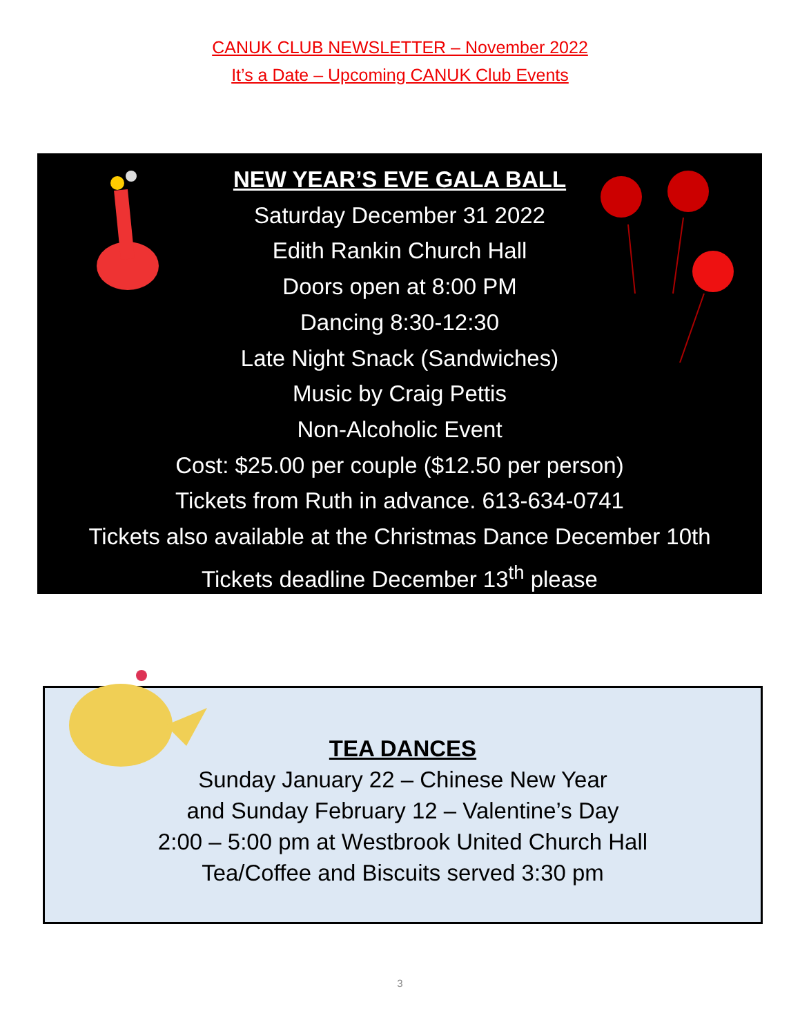CANUK CLUB NEWSLETTER – November 2022
It’s a Date – Upcoming CANUK Club Events
NEW YEAR’S EVE GALA BALL
Saturday December 31 2022
Edith Rankin Church Hall
Doors open at 8:00 PM
Dancing 8:30-12:30
Late Night Snack (Sandwiches)
Music by Craig Pettis
Non-Alcoholic Event
Cost: $25.00 per couple ($12.50 per person)
Tickets from Ruth in advance. 613-634-0741
Tickets also available at the Christmas Dance December 10th
Tickets deadline December 13<sup>th</sup> please
TEA DANCES
Sunday January 22 – Chinese New Year
and Sunday February 12 – Valentine’s Day
2:00 – 5:00 pm at Westbrook United Church Hall
Tea/Coffee and Biscuits served 3:30 pm
3